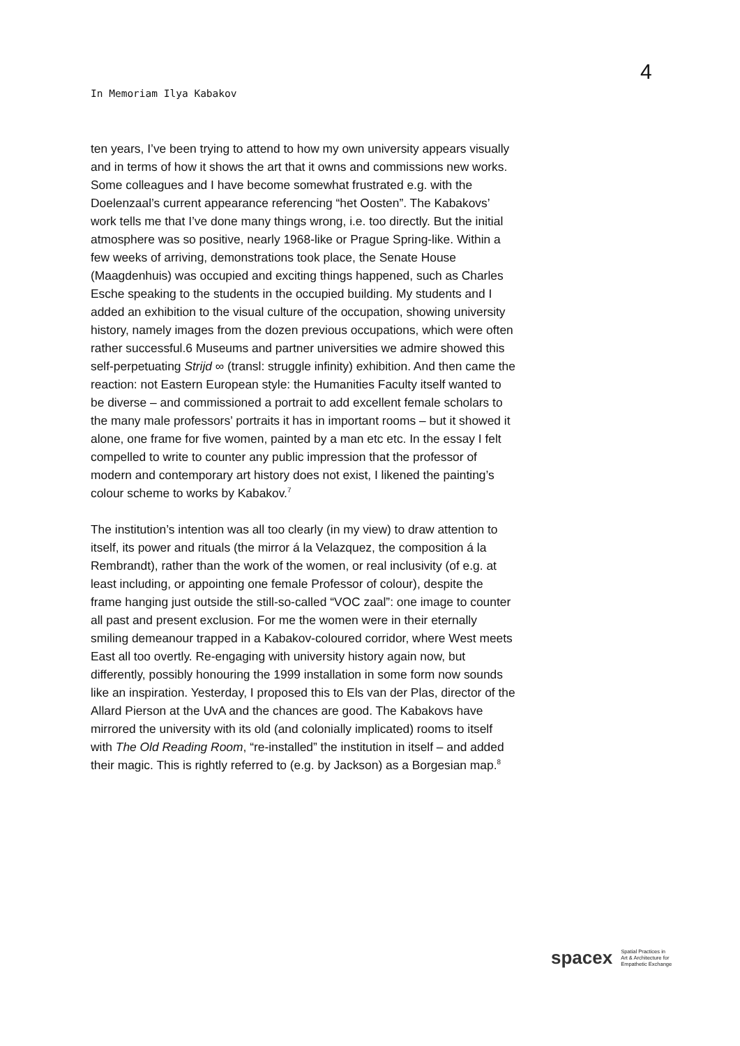4
In Memoriam Ilya Kabakov
ten years, I’ve been trying to attend to how my own university appears visually and in terms of how it shows the art that it owns and commissions new works. Some colleagues and I have become somewhat frustrated e.g. with the Doelenzaal’s current appearance referencing “het Oosten”. The Kabakovs’ work tells me that I’ve done many things wrong, i.e. too directly. But the initial atmosphere was so positive, nearly 1968-like or Prague Spring-like. Within a few weeks of arriving, demonstrations took place, the Senate House (Maagdenhuis) was occupied and exciting things happened, such as Charles Esche speaking to the students in the occupied building. My students and I added an exhibition to the visual culture of the occupation, showing university history, namely images from the dozen previous occupations, which were often rather successful.6 Museums and partner universities we admire showed this self-perpetuating Strijd ∞ (transl: struggle infinity) exhibition. And then came the reaction: not Eastern European style: the Humanities Faculty itself wanted to be diverse – and commissioned a portrait to add excellent female scholars to the many male professors’ portraits it has in important rooms – but it showed it alone, one frame for five women, painted by a man etc etc. In the essay I felt compelled to write to counter any public impression that the professor of modern and contemporary art history does not exist, I likened the painting’s colour scheme to works by Kabakov.<sup>7</sup>
The institution’s intention was all too clearly (in my view) to draw attention to itself, its power and rituals (the mirror á la Velazquez, the composition á la Rembrandt), rather than the work of the women, or real inclusivity (of e.g. at least including, or appointing one female Professor of colour), despite the frame hanging just outside the still-so-called “VOC zaal”: one image to counter all past and present exclusion. For me the women were in their eternally smiling demeanour trapped in a Kabakov-coloured corridor, where West meets East all too overtly. Re-engaging with university history again now, but differently, possibly honouring the 1999 installation in some form now sounds like an inspiration. Yesterday, I proposed this to Els van der Plas, director of the Allard Pierson at the UvA and the chances are good. The Kabakovs have mirrored the university with its old (and colonially implicated) rooms to itself with The Old Reading Room, “re-installed” the institution in itself – and added their magic. This is rightly referred to (e.g. by Jackson) as a Borgesian map.<sup>8</sup>
spacex
Spatial Practices in
Art & Architecture for
Empathetic Exchange